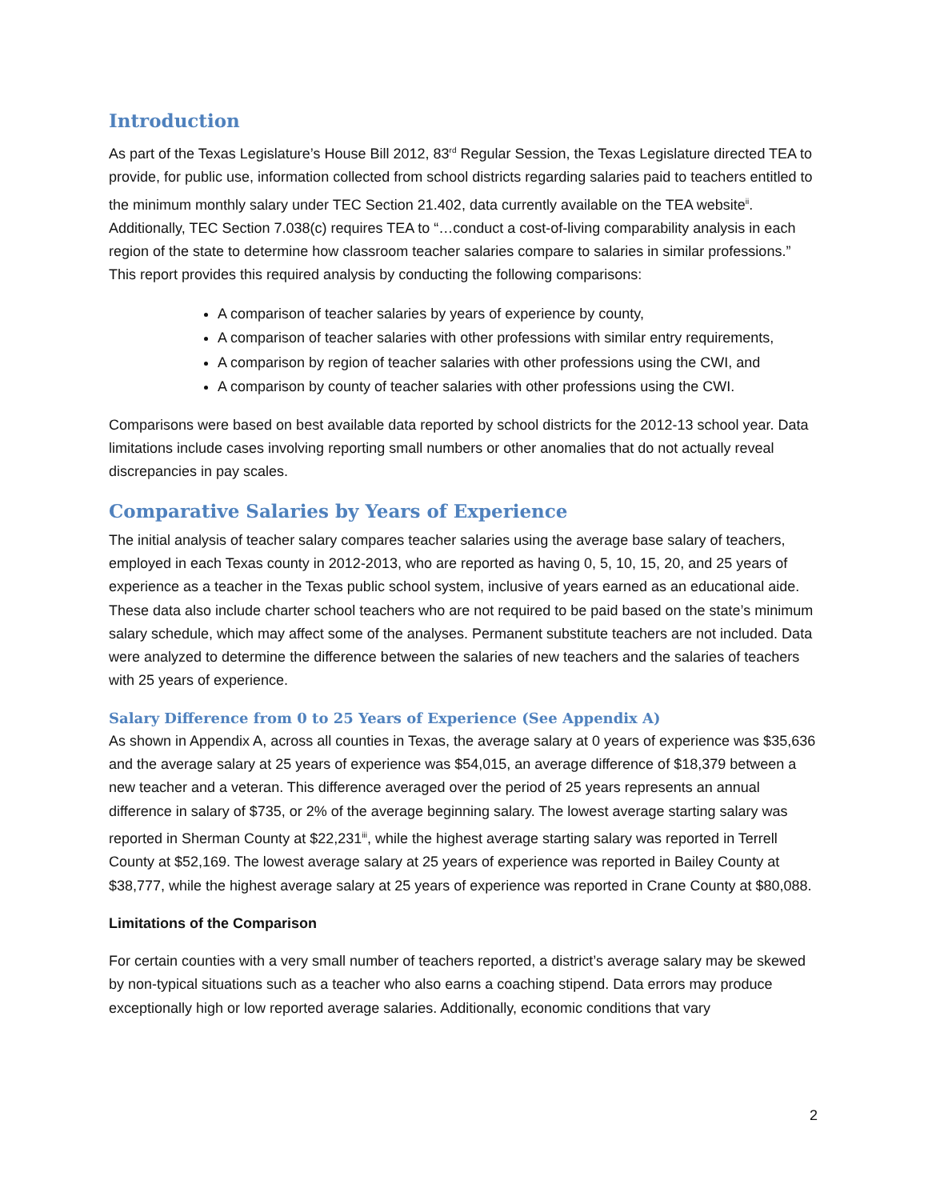Introduction
As part of the Texas Legislature’s House Bill 2012, 83<sup>rd</sup> Regular Session, the Texas Legislature directed TEA to provide, for public use, information collected from school districts regarding salaries paid to teachers entitled to the minimum monthly salary under TEC Section 21.402, data currently available on the TEA website<sup>ii</sup>. Additionally, TEC Section 7.038(c) requires TEA to “…conduct a cost-of-living comparability analysis in each region of the state to determine how classroom teacher salaries compare to salaries in similar professions.” This report provides this required analysis by conducting the following comparisons:
A comparison of teacher salaries by years of experience by county,
A comparison of teacher salaries with other professions with similar entry requirements,
A comparison by region of teacher salaries with other professions using the CWI, and
A comparison by county of teacher salaries with other professions using the CWI.
Comparisons were based on best available data reported by school districts for the 2012-13 school year. Data limitations include cases involving reporting small numbers or other anomalies that do not actually reveal discrepancies in pay scales.
Comparative Salaries by Years of Experience
The initial analysis of teacher salary compares teacher salaries using the average base salary of teachers, employed in each Texas county in 2012-2013, who are reported as having 0, 5, 10, 15, 20, and 25 years of experience as a teacher in the Texas public school system, inclusive of years earned as an educational aide. These data also include charter school teachers who are not required to be paid based on the state’s minimum salary schedule, which may affect some of the analyses. Permanent substitute teachers are not included. Data were analyzed to determine the difference between the salaries of new teachers and the salaries of teachers with 25 years of experience.
Salary Difference from 0 to 25 Years of Experience (See Appendix A)
As shown in Appendix A, across all counties in Texas, the average salary at 0 years of experience was $35,636 and the average salary at 25 years of experience was $54,015, an average difference of $18,379 between a new teacher and a veteran. This difference averaged over the period of 25 years represents an annual difference in salary of $735, or 2% of the average beginning salary. The lowest average starting salary was reported in Sherman County at $22,231<sup>iii</sup>, while the highest average starting salary was reported in Terrell County at $52,169. The lowest average salary at 25 years of experience was reported in Bailey County at $38,777, while the highest average salary at 25 years of experience was reported in Crane County at $80,088.
Limitations of the Comparison
For certain counties with a very small number of teachers reported, a district’s average salary may be skewed by non-typical situations such as a teacher who also earns a coaching stipend. Data errors may produce exceptionally high or low reported average salaries. Additionally, economic conditions that vary
2